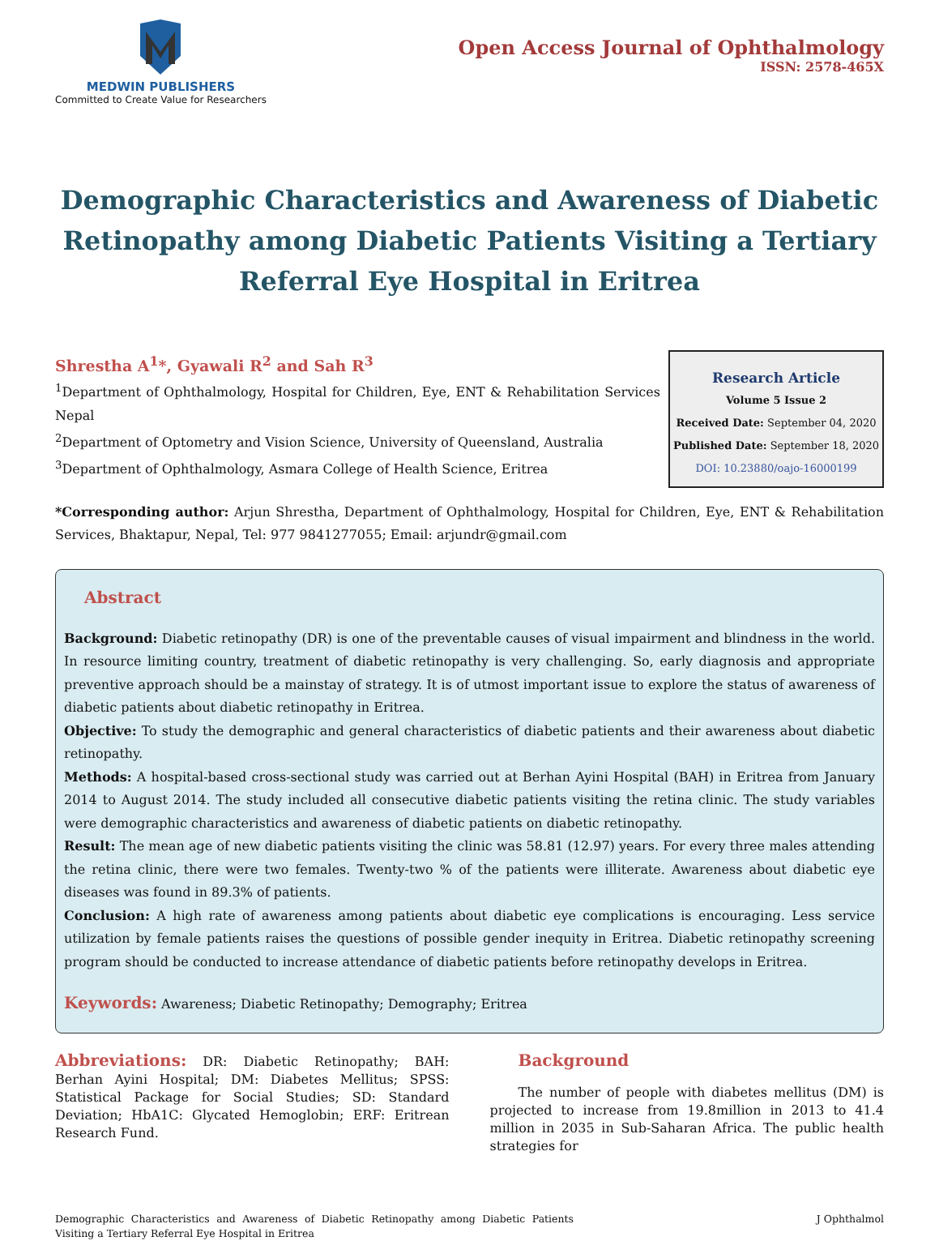MEDWIN PUBLISHERS
Committed to Create Value for Researchers
Open Access Journal of Ophthalmology
ISSN: 2578-465X
Demographic Characteristics and Awareness of Diabetic Retinopathy among Diabetic Patients Visiting a Tertiary Referral Eye Hospital in Eritrea
Shrestha A<sup>1</sup>*, Gyawali R<sup>2</sup> and Sah R<sup>3</sup>
<sup>1</sup> Department of Ophthalmology, Hospital for Children, Eye, ENT & Rehabilitation Services Nepal
<sup>2</sup> Department of Optometry and Vision Science, University of Queensland, Australia
<sup>3</sup> Department of Ophthalmology, Asmara College of Health Science, Eritrea
Research Article
Volume 5 Issue 2
Received Date: September 04, 2020
Published Date: September 18, 2020
DOI: 10.23880/oajo-16000199
*Corresponding author: Arjun Shrestha, Department of Ophthalmology, Hospital for Children, Eye, ENT & Rehabilitation Services, Bhaktapur, Nepal, Tel: 977 9841277055; Email: arjundr@gmail.com
Abstract
Background: Diabetic retinopathy (DR) is one of the preventable causes of visual impairment and blindness in the world. In resource limiting country, treatment of diabetic retinopathy is very challenging. So, early diagnosis and appropriate preventive approach should be a mainstay of strategy. It is of utmost important issue to explore the status of awareness of diabetic patients about diabetic retinopathy in Eritrea.
Objective: To study the demographic and general characteristics of diabetic patients and their awareness about diabetic retinopathy.
Methods: A hospital-based cross-sectional study was carried out at Berhan Ayini Hospital (BAH) in Eritrea from January 2014 to August 2014. The study included all consecutive diabetic patients visiting the retina clinic. The study variables were demographic characteristics and awareness of diabetic patients on diabetic retinopathy.
Result: The mean age of new diabetic patients visiting the clinic was 58.81 (12.97) years. For every three males attending the retina clinic, there were two females. Twenty-two % of the patients were illiterate. Awareness about diabetic eye diseases was found in 89.3% of patients.
Conclusion: A high rate of awareness among patients about diabetic eye complications is encouraging. Less service utilization by female patients raises the questions of possible gender inequity in Eritrea. Diabetic retinopathy screening program should be conducted to increase attendance of diabetic patients before retinopathy develops in Eritrea.
Keywords: Awareness; Diabetic Retinopathy; Demography; Eritrea
Abbreviations: DR: Diabetic Retinopathy; BAH: Berhan Ayini Hospital; DM: Diabetes Mellitus; SPSS: Statistical Package for Social Studies; SD: Standard Deviation; HbA1C: Glycated Hemoglobin; ERF: Eritrean Research Fund.
Background
The number of people with diabetes mellitus (DM) is projected to increase from 19.8million in 2013 to 41.4 million in 2035 in Sub-Saharan Africa. The public health strategies for
Demographic Characteristics and Awareness of Diabetic Retinopathy among Diabetic Patients Visiting a Tertiary Referral Eye Hospital in Eritrea
J Ophthalmol